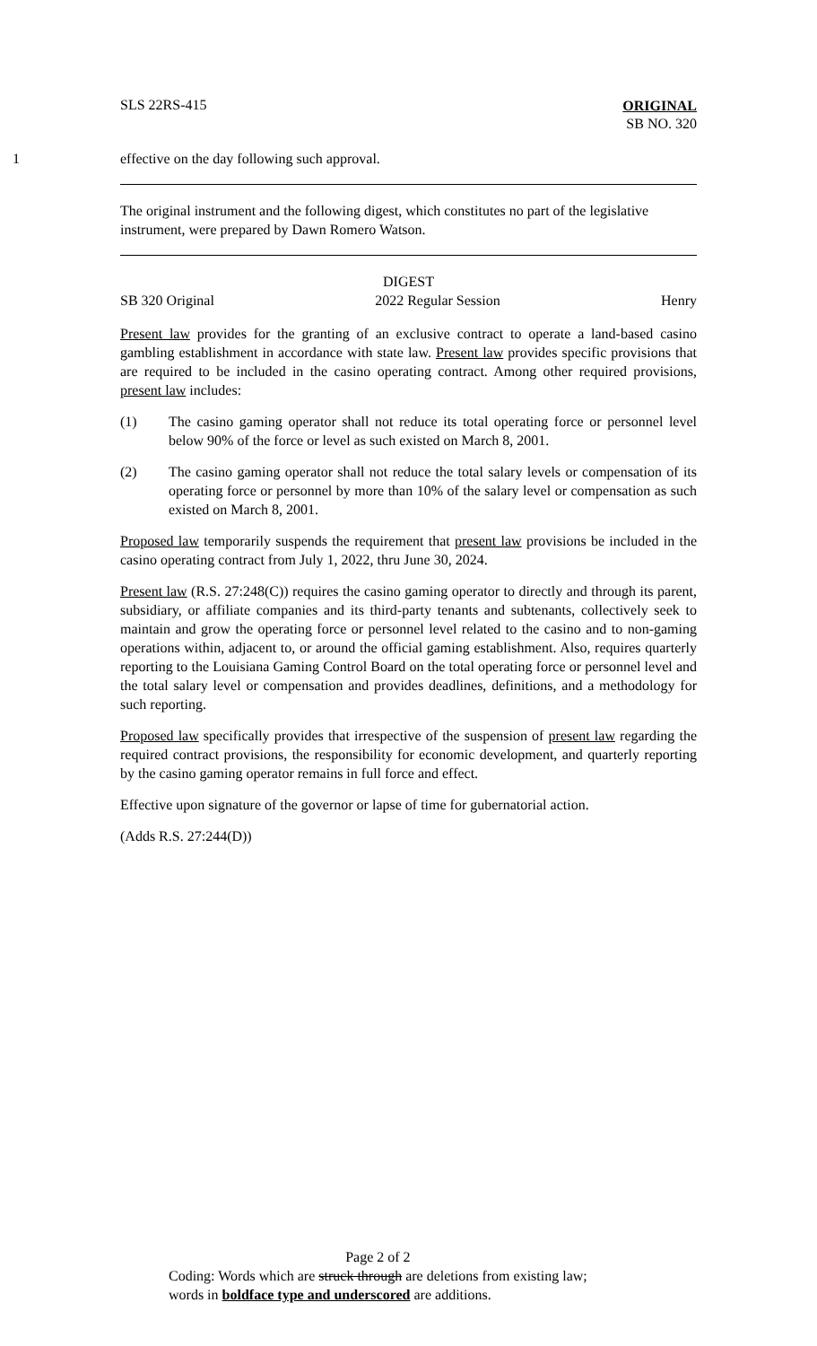SLS 22RS-415
ORIGINAL
SB NO. 320
1 effective on the day following such approval.
The original instrument and the following digest, which constitutes no part of the legislative instrument, were prepared by Dawn Romero Watson.
DIGEST
SB 320 Original 2022 Regular Session Henry
Present law provides for the granting of an exclusive contract to operate a land-based casino gambling establishment in accordance with state law. Present law provides specific provisions that are required to be included in the casino operating contract. Among other required provisions, present law includes:
(1) The casino gaming operator shall not reduce its total operating force or personnel level below 90% of the force or level as such existed on March 8, 2001.
(2) The casino gaming operator shall not reduce the total salary levels or compensation of its operating force or personnel by more than 10% of the salary level or compensation as such existed on March 8, 2001.
Proposed law temporarily suspends the requirement that present law provisions be included in the casino operating contract from July 1, 2022, thru June 30, 2024.
Present law (R.S. 27:248(C)) requires the casino gaming operator to directly and through its parent, subsidiary, or affiliate companies and its third-party tenants and subtenants, collectively seek to maintain and grow the operating force or personnel level related to the casino and to non-gaming operations within, adjacent to, or around the official gaming establishment. Also, requires quarterly reporting to the Louisiana Gaming Control Board on the total operating force or personnel level and the total salary level or compensation and provides deadlines, definitions, and a methodology for such reporting.
Proposed law specifically provides that irrespective of the suspension of present law regarding the required contract provisions, the responsibility for economic development, and quarterly reporting by the casino gaming operator remains in full force and effect.
Effective upon signature of the governor or lapse of time for gubernatorial action.
(Adds R.S. 27:244(D))
Page 2 of 2
Coding: Words which are struck through are deletions from existing law;
words in boldface type and underscored are additions.